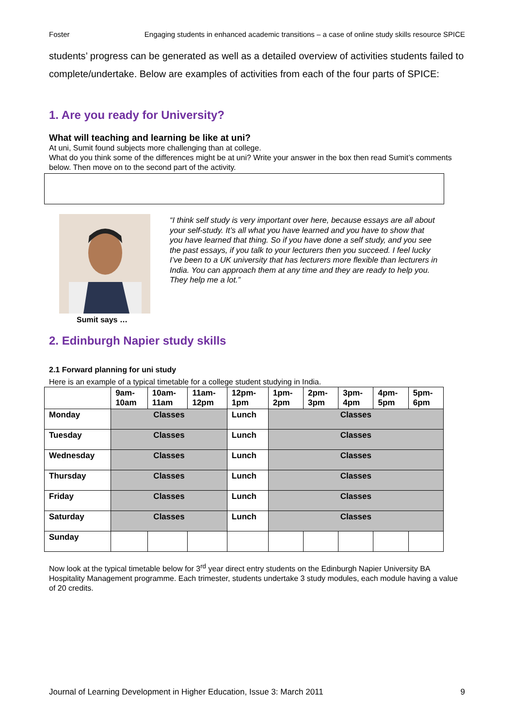Foster Engaging students in enhanced academic transitions – a case of online study skills resource SPICE
students’ progress can be generated as well as a detailed overview of activities students failed to complete/undertake. Below are examples of activities from each of the four parts of SPICE:
1. Are you ready for University?
What will teaching and learning be like at uni?
At uni, Sumit found subjects more challenging than at college.
What do you think some of the differences might be at uni? Write your answer in the box then read Sumit’s comments below. Then move on to the second part of the activity.
Sumit says …
“I think self study is very important over here, because essays are all about your self-study. It’s all what you have learned and you have to show that you have learned that thing. So if you have done a self study, and you see the past essays, if you talk to your lecturers then you succeed. I feel lucky I’ve been to a UK university that has lecturers more flexible than lecturers in India. You can approach them at any time and they are ready to help you. They help me a lot.”
2. Edinburgh Napier study skills
2.1 Forward planning for uni study
Here is an example of a typical timetable for a college student studying in India.
| | 9am- 10am | 10am- 11am | 11am- 12pm | 12pm- 1pm | 1pm- 2pm | 2pm- 3pm | 3pm- 4pm | 4pm- 5pm | 5pm- 6pm |
| --- | --- | --- | --- | --- | --- | --- | --- | --- | --- |
| Monday | Classes | | | Lunch | Classes | | | | |
| Tuesday | Classes | | | Lunch | Classes | | | | |
| Wednesday | Classes | | | Lunch | Classes | | | | |
| Thursday | Classes | | | Lunch | Classes | | | | |
| Friday | Classes | | | Lunch | Classes | | | | |
| Saturday | Classes | | | Lunch | Classes | | | | |
| Sunday | | | | | | | | | |
Now look at the typical timetable below for 3<sup>rd</sup> year direct entry students on the Edinburgh Napier University BA Hospitality Management programme. Each trimester, students undertake 3 study modules, each module having a value of 20 credits.
Journal of Learning Development in Higher Education, Issue 3: March 2011 9